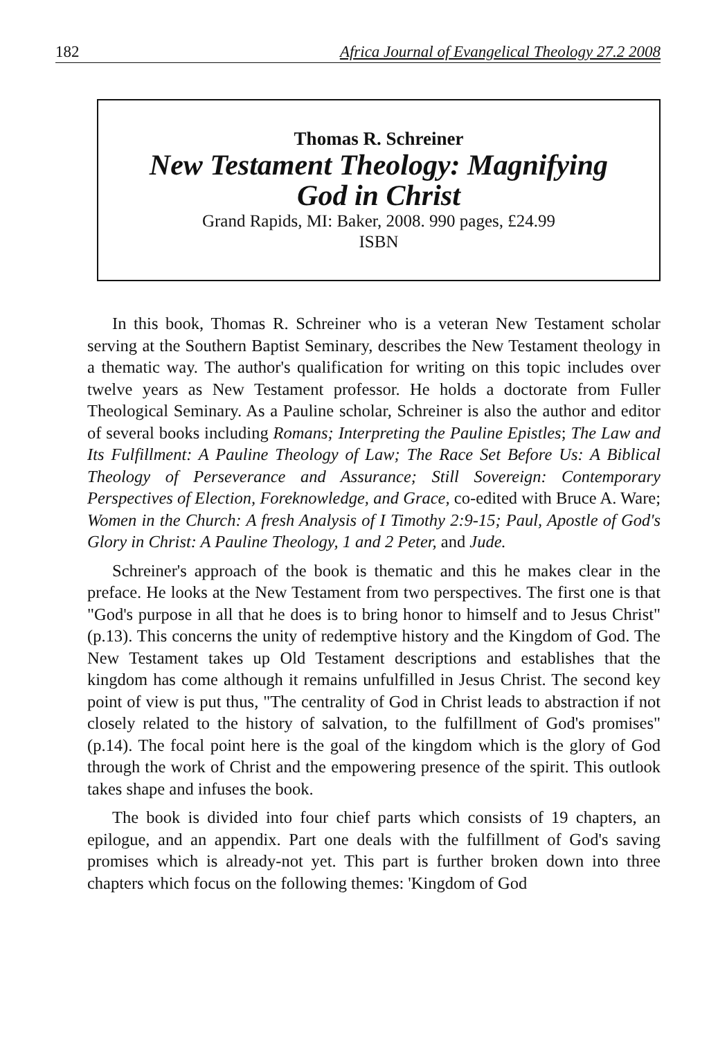182 Africa Journal of Evangelical Theology 27.2 2008
Thomas R. Schreiner
New Testament Theology: Magnifying
God in Christ
Grand Rapids, MI: Baker, 2008. 990 pages, £24.99
ISBN
In this book, Thomas R. Schreiner who is a veteran New Testament scholar serving at the Southern Baptist Seminary, describes the New Testament theology in a thematic way. The author's qualification for writing on this topic includes over twelve years as New Testament professor. He holds a doctorate from Fuller Theological Seminary. As a Pauline scholar, Schreiner is also the author and editor of several books including Romans; Interpreting the Pauline Epistles; The Law and Its Fulfillment: A Pauline Theology of Law; The Race Set Before Us: A Biblical Theology of Perseverance and Assurance; Still Sovereign: Contemporary Perspectives of Election, Foreknowledge, and Grace, co-edited with Bruce A. Ware; Women in the Church: A fresh Analysis of I Timothy 2:9-15; Paul, Apostle of God's Glory in Christ: A Pauline Theology, 1 and 2 Peter, and Jude.
Schreiner's approach of the book is thematic and this he makes clear in the preface. He looks at the New Testament from two perspectives. The first one is that "God's purpose in all that he does is to bring honor to himself and to Jesus Christ" (p.13). This concerns the unity of redemptive history and the Kingdom of God. The New Testament takes up Old Testament descriptions and establishes that the kingdom has come although it remains unfulfilled in Jesus Christ. The second key point of view is put thus, "The centrality of God in Christ leads to abstraction if not closely related to the history of salvation, to the fulfillment of God's promises" (p.14). The focal point here is the goal of the kingdom which is the glory of God through the work of Christ and the empowering presence of the spirit. This outlook takes shape and infuses the book.
The book is divided into four chief parts which consists of 19 chapters, an epilogue, and an appendix. Part one deals with the fulfillment of God's saving promises which is already-not yet. This part is further broken down into three chapters which focus on the following themes: 'Kingdom of God